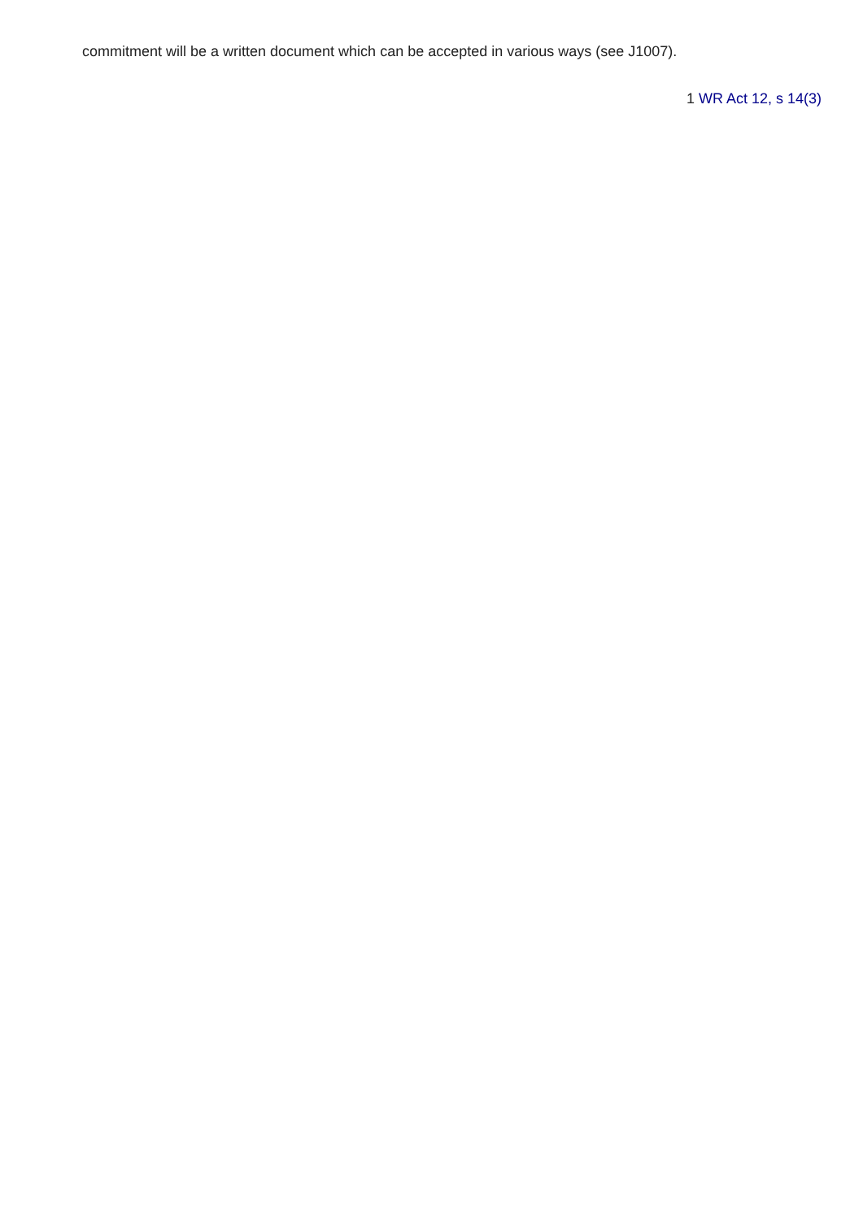commitment will be a written document which can be accepted in various ways (see J1007).
1 WR Act 12, s 14(3)